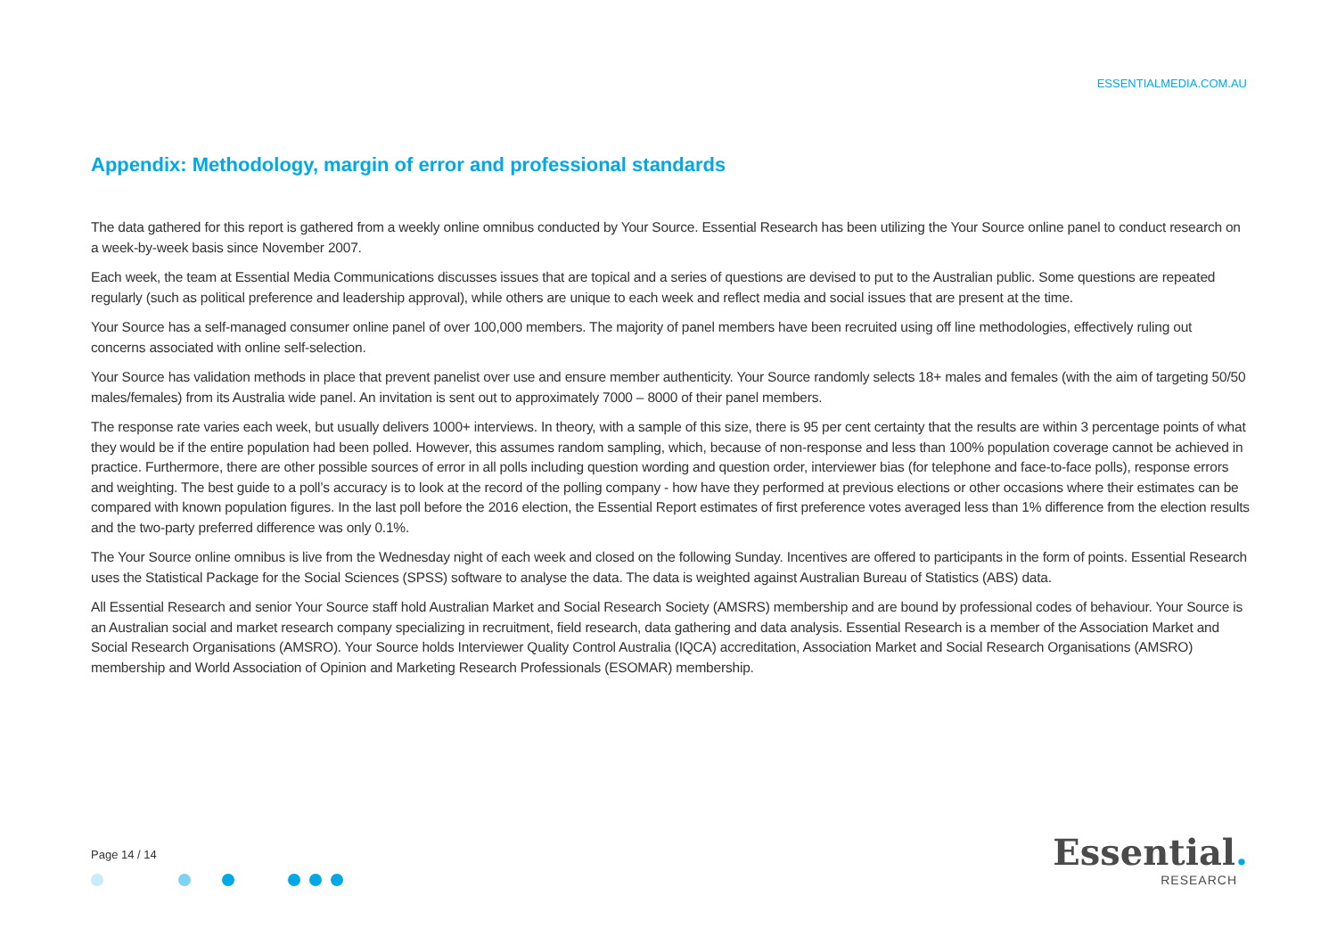ESSENTIALMEDIA.COM.AU
Appendix: Methodology, margin of error and professional standards
The data gathered for this report is gathered from a weekly online omnibus conducted by Your Source. Essential Research has been utilizing the Your Source online panel to conduct research on a week-by-week basis since November 2007.
Each week, the team at Essential Media Communications discusses issues that are topical and a series of questions are devised to put to the Australian public. Some questions are repeated regularly (such as political preference and leadership approval), while others are unique to each week and reflect media and social issues that are present at the time.
Your Source has a self-managed consumer online panel of over 100,000 members. The majority of panel members have been recruited using off line methodologies, effectively ruling out concerns associated with online self-selection.
Your Source has validation methods in place that prevent panelist over use and ensure member authenticity. Your Source randomly selects 18+ males and females (with the aim of targeting 50/50 males/females) from its Australia wide panel. An invitation is sent out to approximately 7000 – 8000 of their panel members.
The response rate varies each week, but usually delivers 1000+ interviews. In theory, with a sample of this size, there is 95 per cent certainty that the results are within 3 percentage points of what they would be if the entire population had been polled. However, this assumes random sampling, which, because of non-response and less than 100% population coverage cannot be achieved in practice. Furthermore, there are other possible sources of error in all polls including question wording and question order, interviewer bias (for telephone and face-to-face polls), response errors and weighting. The best guide to a poll’s accuracy is to look at the record of the polling company - how have they performed at previous elections or other occasions where their estimates can be compared with known population figures. In the last poll before the 2016 election, the Essential Report estimates of first preference votes averaged less than 1% difference from the election results and the two-party preferred difference was only 0.1%.
The Your Source online omnibus is live from the Wednesday night of each week and closed on the following Sunday. Incentives are offered to participants in the form of points. Essential Research uses the Statistical Package for the Social Sciences (SPSS) software to analyse the data. The data is weighted against Australian Bureau of Statistics (ABS) data.
All Essential Research and senior Your Source staff hold Australian Market and Social Research Society (AMSRS) membership and are bound by professional codes of behaviour. Your Source is an Australian social and market research company specializing in recruitment, field research, data gathering and data analysis. Essential Research is a member of the Association Market and Social Research Organisations (AMSRO). Your Source holds Interviewer Quality Control Australia (IQCA) accreditation, Association Market and Social Research Organisations (AMSRO) membership and World Association of Opinion and Marketing Research Professionals (ESOMAR) membership.
Page 14 / 14
Essential.
RESEARCH